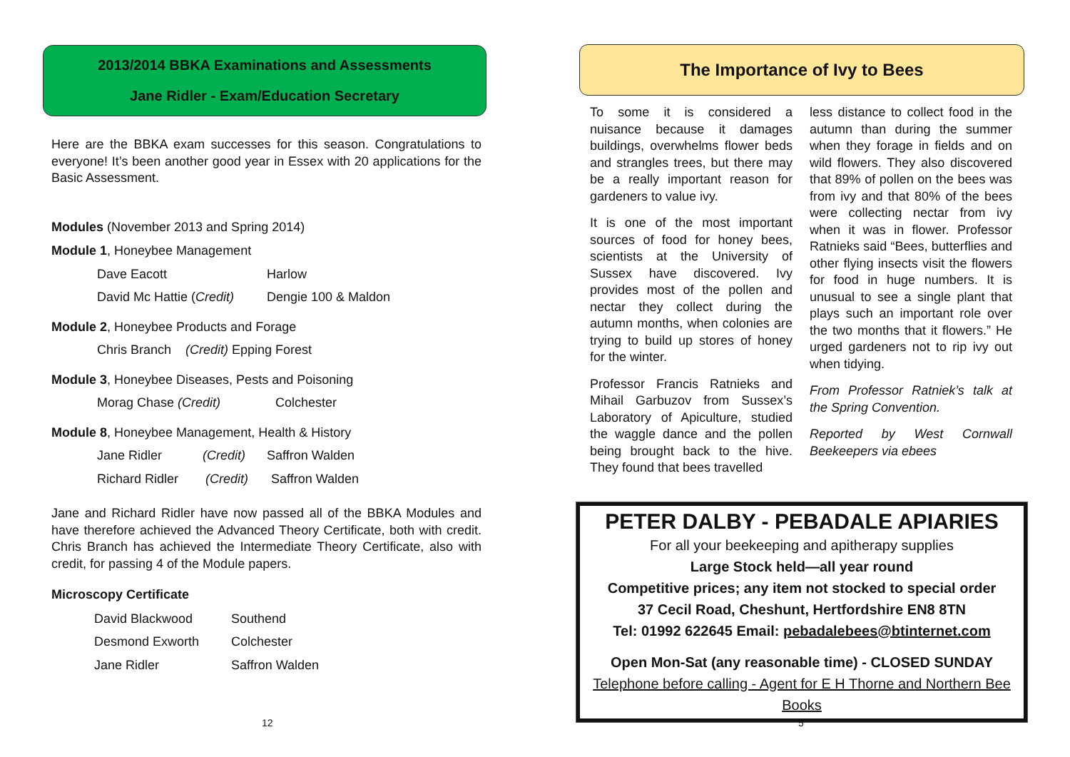2013/2014 BBKA Examinations and Assessments
Jane Ridler - Exam/Education Secretary
Here are the BBKA exam successes for this season. Congratulations to everyone! It’s been another good year in Essex with 20 applications for the Basic Assessment.
Modules (November 2013 and Spring 2014)
Module 1, Honeybee Management
Dave Eacott Harlow
David Mc Hattie (Credit) Dengie 100 & Maldon
Module 2, Honeybee Products and Forage
Chris Branch (Credit) Epping Forest
Module 3, Honeybee Diseases, Pests and Poisoning
Morag Chase (Credit) Colchester
Module 8, Honeybee Management, Health & History
Jane Ridler (Credit) Saffron Walden
Richard Ridler (Credit) Saffron Walden
Jane and Richard Ridler have now passed all of the BBKA Modules and have therefore achieved the Advanced Theory Certificate, both with credit. Chris Branch has achieved the Intermediate Theory Certificate, also with credit, for passing 4 of the Module papers.
Microscopy Certificate
David Blackwood Southend
Desmond Exworth Colchester
Jane Ridler Saffron Walden
12
The Importance of Ivy to Bees
To some it is considered a nuisance because it damages buildings, overwhelms flower beds and strangles trees, but there may be a really important reason for gardeners to value ivy.
It is one of the most important sources of food for honey bees, scientists at the University of Sussex have discovered. Ivy provides most of the pollen and nectar they collect during the autumn months, when colonies are trying to build up stores of honey for the winter.
Professor Francis Ratnieks and Mihail Garbuzov from Sussex’s Laboratory of Apiculture, studied the waggle dance and the pollen being brought back to the hive. They found that bees travelled
less distance to collect food in the autumn than during the summer when they forage in fields and on wild flowers. They also discovered that 89% of pollen on the bees was from ivy and that 80% of the bees were collecting nectar from ivy when it was in flower. Professor Ratnieks said “Bees, butterflies and other flying insects visit the flowers for food in huge numbers. It is unusual to see a single plant that plays such an important role over the two months that it flowers.” He urged gardeners not to rip ivy out when tidying.
From Professor Ratniek’s talk at the Spring Convention.
Reported by West Cornwall Beekeepers via ebees
PETER DALBY - PEBADALE APIARIES
For all your beekeeping and apitherapy supplies
Large Stock held—all year round
Competitive prices; any item not stocked to special order
37 Cecil Road, Cheshunt, Hertfordshire EN8 8TN
Tel: 01992 622645 Email: pebadalebees@btinternet.com
Open Mon-Sat (any reasonable time) - CLOSED SUNDAY
Telephone before calling - Agent for E H Thorne and Northern Bee Books
5